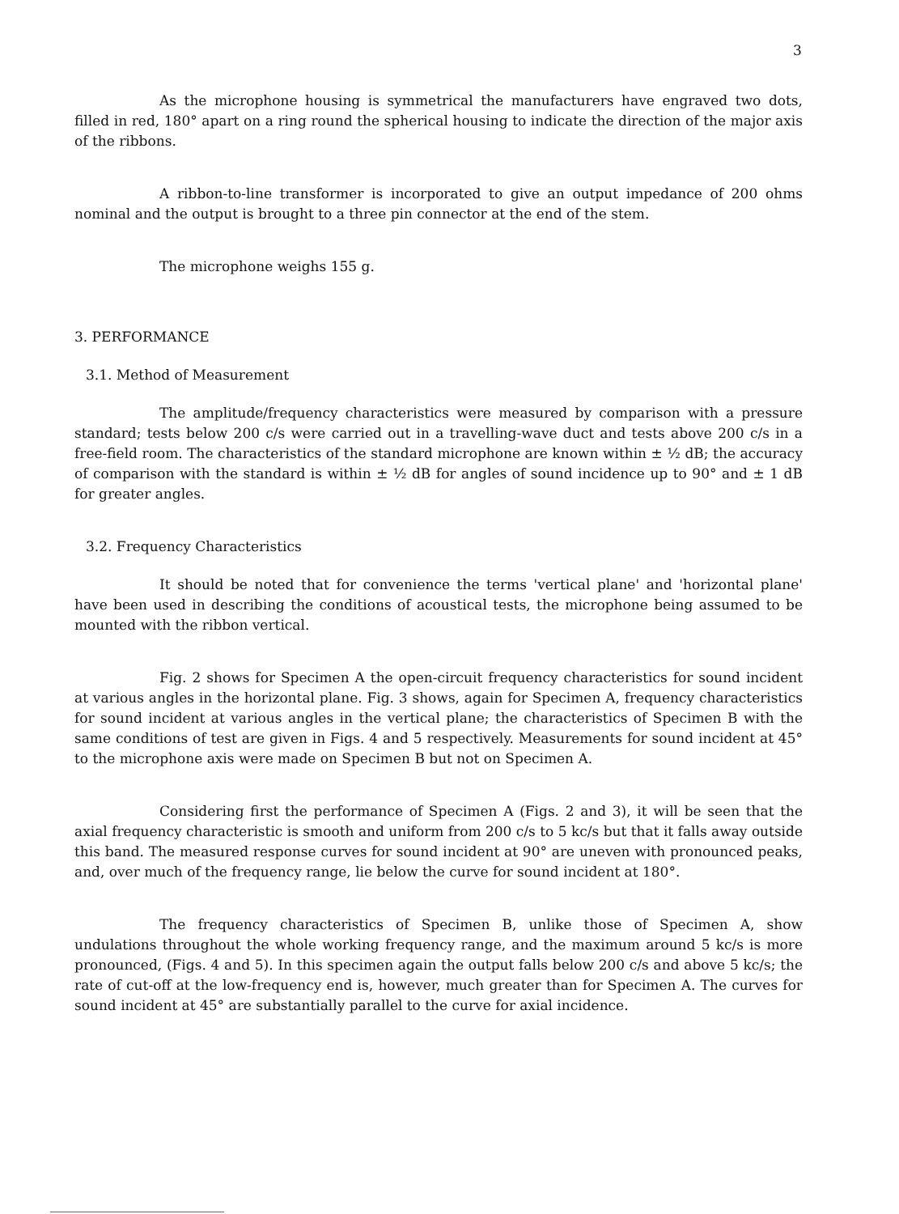3
As the microphone housing is symmetrical the manufacturers have engraved two dots, filled in red, 180° apart on a ring round the spherical housing to indicate the direction of the major axis of the ribbons.
A ribbon-to-line transformer is incorporated to give an output impedance of 200 ohms nominal and the output is brought to a three pin connector at the end of the stem.
The microphone weighs 155 g.
3. PERFORMANCE
3.1. Method of Measurement
The amplitude/frequency characteristics were measured by comparison with a pressure standard; tests below 200 c/s were carried out in a travelling-wave duct and tests above 200 c/s in a free-field room. The characteristics of the standard microphone are known within ± ½ dB; the accuracy of comparison with the standard is within ± ½ dB for angles of sound incidence up to 90° and ± 1 dB for greater angles.
3.2. Frequency Characteristics
It should be noted that for convenience the terms 'vertical plane' and 'horizontal plane' have been used in describing the conditions of acoustical tests, the microphone being assumed to be mounted with the ribbon vertical.
Fig. 2 shows for Specimen A the open-circuit frequency characteristics for sound incident at various angles in the horizontal plane. Fig. 3 shows, again for Specimen A, frequency characteristics for sound incident at various angles in the vertical plane; the characteristics of Specimen B with the same conditions of test are given in Figs. 4 and 5 respectively. Measurements for sound incident at 45° to the microphone axis were made on Specimen B but not on Specimen A.
Considering first the performance of Specimen A (Figs. 2 and 3), it will be seen that the axial frequency characteristic is smooth and uniform from 200 c/s to 5 kc/s but that it falls away outside this band. The measured response curves for sound incident at 90° are uneven with pronounced peaks, and, over much of the frequency range, lie below the curve for sound incident at 180°.
The frequency characteristics of Specimen B, unlike those of Specimen A, show undulations throughout the whole working frequency range, and the maximum around 5 kc/s is more pronounced, (Figs. 4 and 5). In this specimen again the output falls below 200 c/s and above 5 kc/s; the rate of cut-off at the low-frequency end is, however, much greater than for Specimen A. The curves for sound incident at 45° are substantially parallel to the curve for axial incidence.